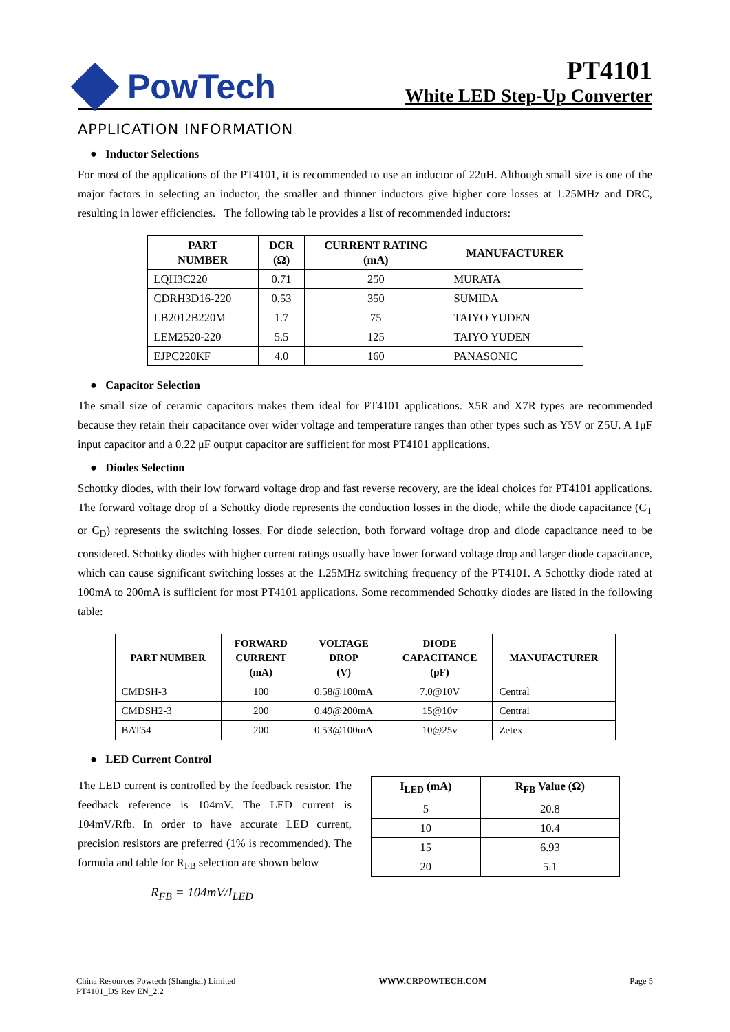PowTech
PT4101
White LED Step-Up Converter
APPLICATION INFORMATION
● Inductor Selections
For most of the applications of the PT4101, it is recommended to use an inductor of 22uH. Although small size is one of the major factors in selecting an inductor, the smaller and thinner inductors give higher core losses at 1.25MHz and DRC, resulting in lower efficiencies. The following tab le provides a list of recommended inductors:
| PART NUMBER | DCR (Ω) | CURRENT RATING (mA) | MANUFACTURER |
| --- | --- | --- | --- |
| LQH3C220 | 0.71 | 250 | MURATA |
| CDRH3D16-220 | 0.53 | 350 | SUMIDA |
| LB2012B220M | 1.7 | 75 | TAIYO YUDEN |
| LEM2520-220 | 5.5 | 125 | TAIYO YUDEN |
| EJPC220KF | 4.0 | 160 | PANASONIC |
● Capacitor Selection
The small size of ceramic capacitors makes them ideal for PT4101 applications. X5R and X7R types are recommended because they retain their capacitance over wider voltage and temperature ranges than other types such as Y5V or Z5U. A 1μF input capacitor and a 0.22 μF output capacitor are sufficient for most PT4101 applications.
● Diodes Selection
Schottky diodes, with their low forward voltage drop and fast reverse recovery, are the ideal choices for PT4101 applications. The forward voltage drop of a Schottky diode represents the conduction losses in the diode, while the diode capacitance (C<sub>T</sub> or C<sub>D</sub>) represents the switching losses. For diode selection, both forward voltage drop and diode capacitance need to be considered. Schottky diodes with higher current ratings usually have lower forward voltage drop and larger diode capacitance, which can cause significant switching losses at the 1.25MHz switching frequency of the PT4101. A Schottky diode rated at 100mA to 200mA is sufficient for most PT4101 applications. Some recommended Schottky diodes are listed in the following table:
| PART NUMBER | FORWARD CURRENT (mA) | VOLTAGE DROP (V) | DIODE CAPACITANCE (pF) | MANUFACTURER |
| --- | --- | --- | --- | --- |
| CMDSH-3 | 100 | 0.58@100mA | 7.0@10V | Central |
| CMDSH2-3 | 200 | 0.49@200mA | 15@10v | Central |
| BAT54 | 200 | 0.53@100mA | 10@25v | Zetex |
● LED Current Control
The LED current is controlled by the feedback resistor. The feedback reference is 104mV. The LED current is 104mV/Rfb. In order to have accurate LED current, precision resistors are preferred (1% is recommended). The formula and table for R<sub>FB</sub> selection are shown below
R<sub>FB</sub> = 104mV/I<sub>LED</sub>
| I<sub>LED</sub> (mA) | R<sub>FB</sub> Value (Ω) |
| --- | --- |
| 5 | 20.8 |
| 10 | 10.4 |
| 15 | 6.93 |
| 20 | 5.1 |
China Resources Powtech (Shanghai) Limited
PT4101_DS Rev EN_2.2
WWW.CRPOWTECH.COM Page 5